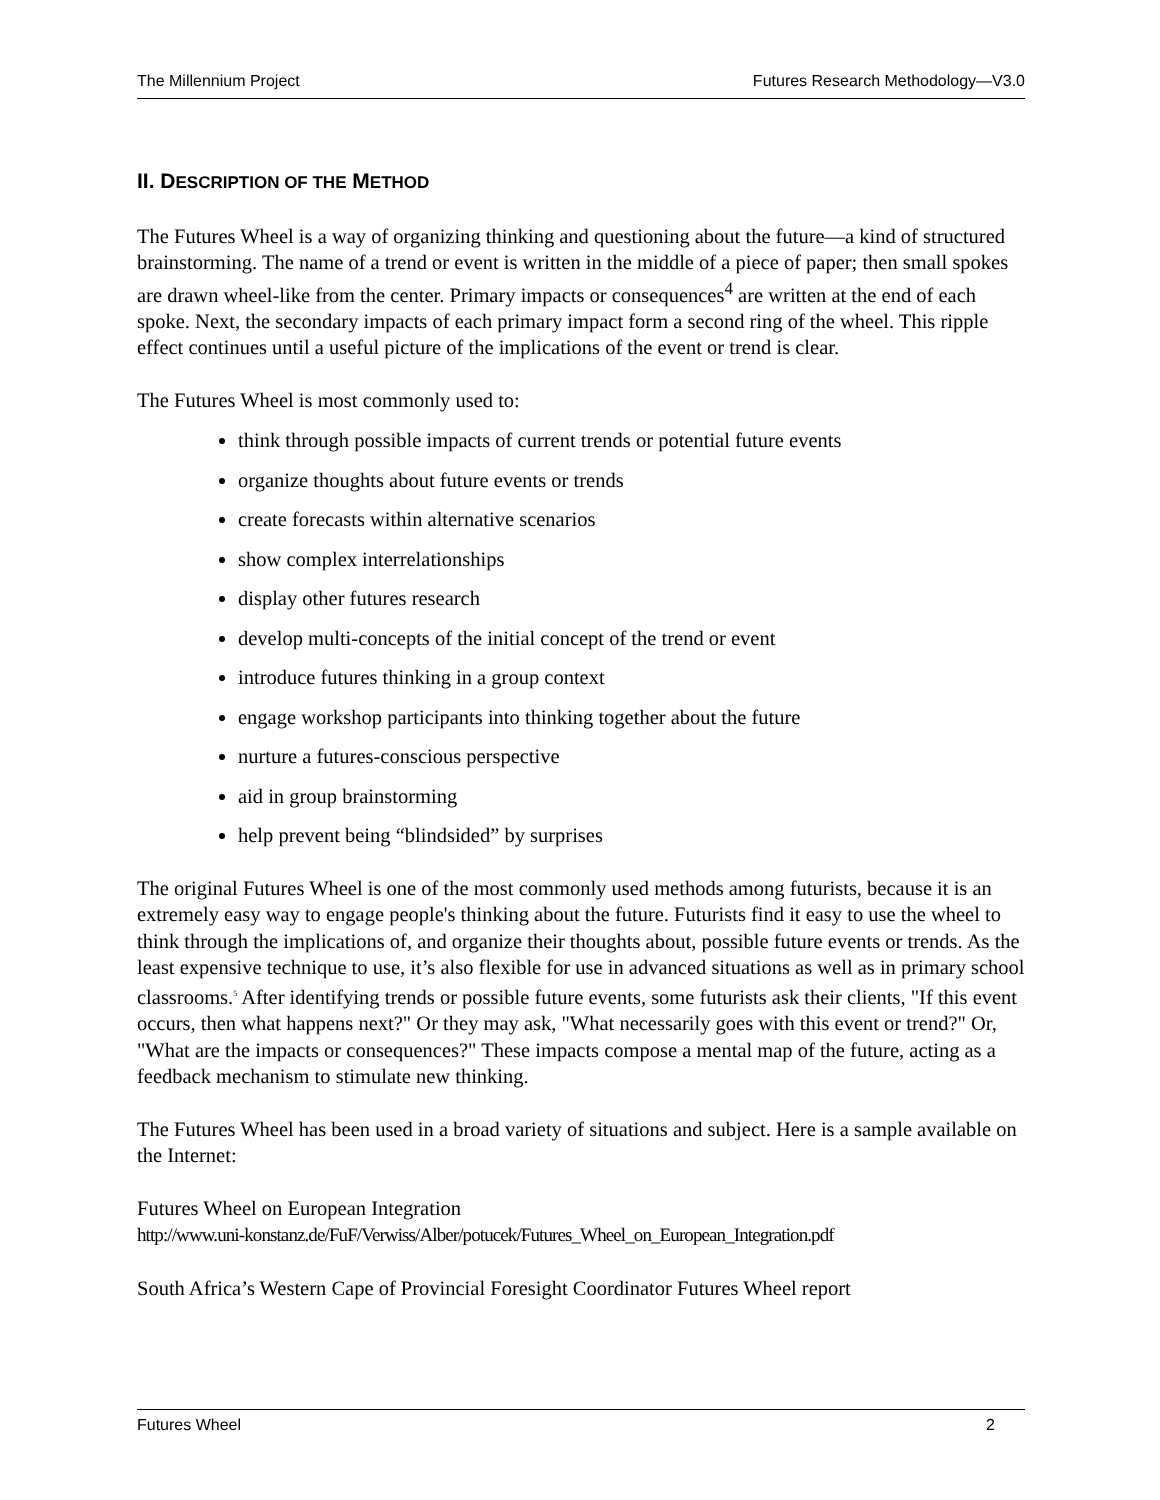The Millennium Project Futures Research Methodology—V3.0
II. DESCRIPTION OF THE METHOD
The Futures Wheel is a way of organizing thinking and questioning about the future—a kind of structured brainstorming. The name of a trend or event is written in the middle of a piece of paper; then small spokes are drawn wheel-like from the center. Primary impacts or consequences<sup>4</sup> are written at the end of each spoke. Next, the secondary impacts of each primary impact form a second ring of the wheel. This ripple effect continues until a useful picture of the implications of the event or trend is clear.
The Futures Wheel is most commonly used to:
think through possible impacts of current trends or potential future events
organize thoughts about future events or trends
create forecasts within alternative scenarios
show complex interrelationships
display other futures research
develop multi-concepts of the initial concept of the trend or event
introduce futures thinking in a group context
engage workshop participants into thinking together about the future
nurture a futures-conscious perspective
aid in group brainstorming
help prevent being “blindsided” by surprises
The original Futures Wheel is one of the most commonly used methods among futurists, because it is an extremely easy way to engage people's thinking about the future. Futurists find it easy to use the wheel to think through the implications of, and organize their thoughts about, possible future events or trends. As the least expensive technique to use, it’s also flexible for use in advanced situations as well as in primary school classrooms.<sup>5</sup> After identifying trends or possible future events, some futurists ask their clients, "If this event occurs, then what happens next?" Or they may ask, "What necessarily goes with this event or trend?" Or, "What are the impacts or consequences?" These impacts compose a mental map of the future, acting as a feedback mechanism to stimulate new thinking.
The Futures Wheel has been used in a broad variety of situations and subject. Here is a sample available on the Internet:
Futures Wheel on European Integration
http://www.uni-konstanz.de/FuF/Verwiss/Alber/potucek/Futures_Wheel_on_European_Integration.pdf
South Africa’s Western Cape of Provincial Foresight Coordinator Futures Wheel report
Futures Wheel 2